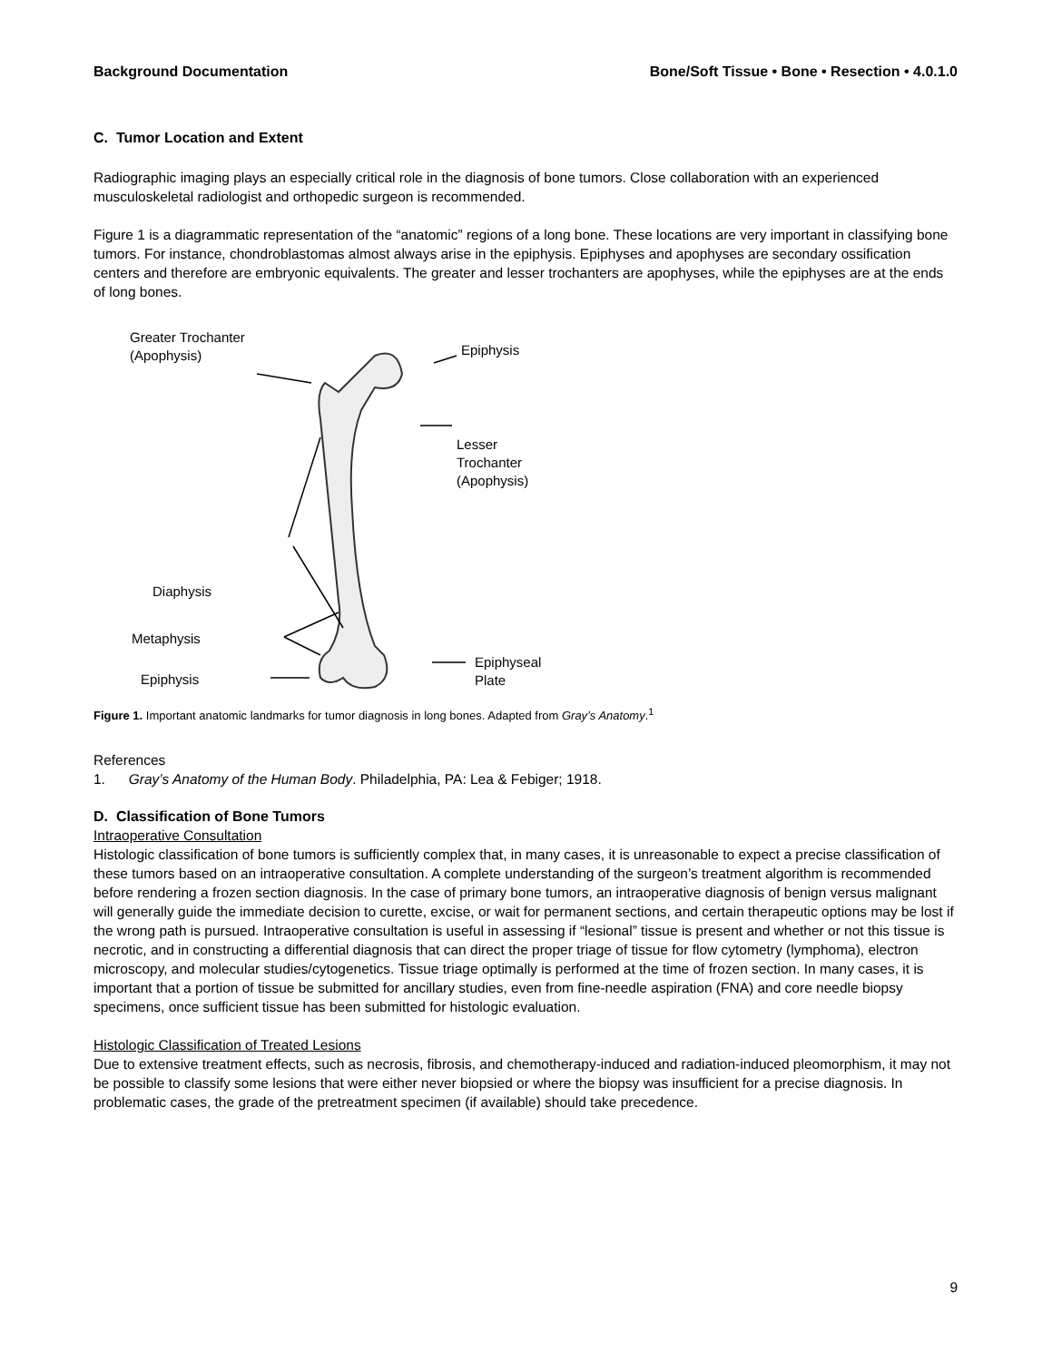Background Documentation Bone/Soft Tissue • Bone • Resection • 4.0.1.0
C. Tumor Location and Extent
Radiographic imaging plays an especially critical role in the diagnosis of bone tumors. Close collaboration with an experienced musculoskeletal radiologist and orthopedic surgeon is recommended.
Figure 1 is a diagrammatic representation of the “anatomic” regions of a long bone. These locations are very important in classifying bone tumors. For instance, chondroblastomas almost always arise in the epiphysis. Epiphyses and apophyses are secondary ossification centers and therefore are embryonic equivalents. The greater and lesser trochanters are apophyses, while the epiphyses are at the ends of long bones.
Greater Trochanter
(Apophysis) Epiphysis
Lesser Trochanter
(Apophysis)
Diaphysis
Metaphysis
Epiphyseal Plate
Epiphysis
Figure 1. Important anatomic landmarks for tumor diagnosis in long bones. Adapted from Gray’s Anatomy.<sup>1</sup>
References
1. Gray’s Anatomy of the Human Body. Philadelphia, PA: Lea & Febiger; 1918.
D. Classification of Bone Tumors
Intraoperative Consultation
Histologic classification of bone tumors is sufficiently complex that, in many cases, it is unreasonable to expect a precise classification of these tumors based on an intraoperative consultation. A complete understanding of the surgeon’s treatment algorithm is recommended before rendering a frozen section diagnosis. In the case of primary bone tumors, an intraoperative diagnosis of benign versus malignant will generally guide the immediate decision to curette, excise, or wait for permanent sections, and certain therapeutic options may be lost if the wrong path is pursued. Intraoperative consultation is useful in assessing if “lesional” tissue is present and whether or not this tissue is necrotic, and in constructing a differential diagnosis that can direct the proper triage of tissue for flow cytometry (lymphoma), electron microscopy, and molecular studies/cytogenetics. Tissue triage optimally is performed at the time of frozen section. In many cases, it is important that a portion of tissue be submitted for ancillary studies, even from fine-needle aspiration (FNA) and core needle biopsy specimens, once sufficient tissue has been submitted for histologic evaluation.
Histologic Classification of Treated Lesions
Due to extensive treatment effects, such as necrosis, fibrosis, and chemotherapy-induced and radiation-induced pleomorphism, it may not be possible to classify some lesions that were either never biopsied or where the biopsy was insufficient for a precise diagnosis. In problematic cases, the grade of the pretreatment specimen (if available) should take precedence.
9